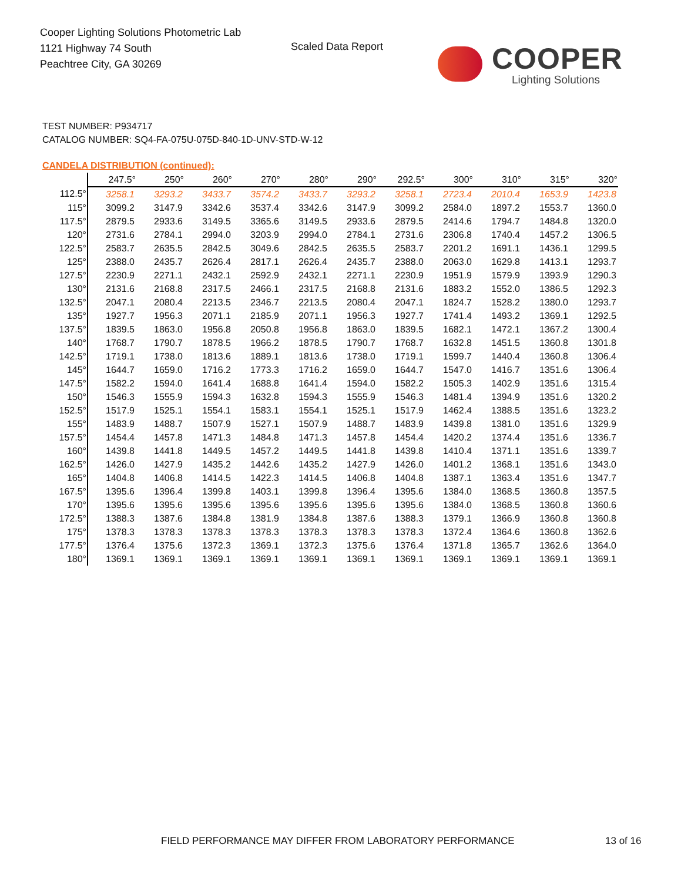Cooper Lighting Solutions Photometric Lab
1121 Highway 74 South
Peachtree City, GA 30269
Scaled Data Report
COOPER
Lighting Solutions
TEST NUMBER: P934717
CATALOG NUMBER: SQ4-FA-075U-075D-840-1D-UNV-STD-W-12
CANDELA DISTRIBUTION (continued):
| | 247.5° | 250° | 260° | 270° | 280° | 290° | 292.5° | 300° | 310° | 315° | 320° |
| --- | --- | --- | --- | --- | --- | --- | --- | --- | --- | --- | --- |
| 112.5° | 3258.1 | 3293.2 | 3433.7 | 3574.2 | 3433.7 | 3293.2 | 3258.1 | 2723.4 | 2010.4 | 1653.9 | 1423.8 |
| 115° | 3099.2 | 3147.9 | 3342.6 | 3537.4 | 3342.6 | 3147.9 | 3099.2 | 2584.0 | 1897.2 | 1553.7 | 1360.0 |
| 117.5° | 2879.5 | 2933.6 | 3149.5 | 3365.6 | 3149.5 | 2933.6 | 2879.5 | 2414.6 | 1794.7 | 1484.8 | 1320.0 |
| 120° | 2731.6 | 2784.1 | 2994.0 | 3203.9 | 2994.0 | 2784.1 | 2731.6 | 2306.8 | 1740.4 | 1457.2 | 1306.5 |
| 122.5° | 2583.7 | 2635.5 | 2842.5 | 3049.6 | 2842.5 | 2635.5 | 2583.7 | 2201.2 | 1691.1 | 1436.1 | 1299.5 |
| 125° | 2388.0 | 2435.7 | 2626.4 | 2817.1 | 2626.4 | 2435.7 | 2388.0 | 2063.0 | 1629.8 | 1413.1 | 1293.7 |
| 127.5° | 2230.9 | 2271.1 | 2432.1 | 2592.9 | 2432.1 | 2271.1 | 2230.9 | 1951.9 | 1579.9 | 1393.9 | 1290.3 |
| 130° | 2131.6 | 2168.8 | 2317.5 | 2466.1 | 2317.5 | 2168.8 | 2131.6 | 1883.2 | 1552.0 | 1386.5 | 1292.3 |
| 132.5° | 2047.1 | 2080.4 | 2213.5 | 2346.7 | 2213.5 | 2080.4 | 2047.1 | 1824.7 | 1528.2 | 1380.0 | 1293.7 |
| 135° | 1927.7 | 1956.3 | 2071.1 | 2185.9 | 2071.1 | 1956.3 | 1927.7 | 1741.4 | 1493.2 | 1369.1 | 1292.5 |
| 137.5° | 1839.5 | 1863.0 | 1956.8 | 2050.8 | 1956.8 | 1863.0 | 1839.5 | 1682.1 | 1472.1 | 1367.2 | 1300.4 |
| 140° | 1768.7 | 1790.7 | 1878.5 | 1966.2 | 1878.5 | 1790.7 | 1768.7 | 1632.8 | 1451.5 | 1360.8 | 1301.8 |
| 142.5° | 1719.1 | 1738.0 | 1813.6 | 1889.1 | 1813.6 | 1738.0 | 1719.1 | 1599.7 | 1440.4 | 1360.8 | 1306.4 |
| 145° | 1644.7 | 1659.0 | 1716.2 | 1773.3 | 1716.2 | 1659.0 | 1644.7 | 1547.0 | 1416.7 | 1351.6 | 1306.4 |
| 147.5° | 1582.2 | 1594.0 | 1641.4 | 1688.8 | 1641.4 | 1594.0 | 1582.2 | 1505.3 | 1402.9 | 1351.6 | 1315.4 |
| 150° | 1546.3 | 1555.9 | 1594.3 | 1632.8 | 1594.3 | 1555.9 | 1546.3 | 1481.4 | 1394.9 | 1351.6 | 1320.2 |
| 152.5° | 1517.9 | 1525.1 | 1554.1 | 1583.1 | 1554.1 | 1525.1 | 1517.9 | 1462.4 | 1388.5 | 1351.6 | 1323.2 |
| 155° | 1483.9 | 1488.7 | 1507.9 | 1527.1 | 1507.9 | 1488.7 | 1483.9 | 1439.8 | 1381.0 | 1351.6 | 1329.9 |
| 157.5° | 1454.4 | 1457.8 | 1471.3 | 1484.8 | 1471.3 | 1457.8 | 1454.4 | 1420.2 | 1374.4 | 1351.6 | 1336.7 |
| 160° | 1439.8 | 1441.8 | 1449.5 | 1457.2 | 1449.5 | 1441.8 | 1439.8 | 1410.4 | 1371.1 | 1351.6 | 1339.7 |
| 162.5° | 1426.0 | 1427.9 | 1435.2 | 1442.6 | 1435.2 | 1427.9 | 1426.0 | 1401.2 | 1368.1 | 1351.6 | 1343.0 |
| 165° | 1404.8 | 1406.8 | 1414.5 | 1422.3 | 1414.5 | 1406.8 | 1404.8 | 1387.1 | 1363.4 | 1351.6 | 1347.7 |
| 167.5° | 1395.6 | 1396.4 | 1399.8 | 1403.1 | 1399.8 | 1396.4 | 1395.6 | 1384.0 | 1368.5 | 1360.8 | 1357.5 |
| 170° | 1395.6 | 1395.6 | 1395.6 | 1395.6 | 1395.6 | 1395.6 | 1395.6 | 1384.0 | 1368.5 | 1360.8 | 1360.6 |
| 172.5° | 1388.3 | 1387.6 | 1384.8 | 1381.9 | 1384.8 | 1387.6 | 1388.3 | 1379.1 | 1366.9 | 1360.8 | 1360.8 |
| 175° | 1378.3 | 1378.3 | 1378.3 | 1378.3 | 1378.3 | 1378.3 | 1378.3 | 1372.4 | 1364.6 | 1360.8 | 1362.6 |
| 177.5° | 1376.4 | 1375.6 | 1372.3 | 1369.1 | 1372.3 | 1375.6 | 1376.4 | 1371.8 | 1365.7 | 1362.6 | 1364.0 |
| 180° | 1369.1 | 1369.1 | 1369.1 | 1369.1 | 1369.1 | 1369.1 | 1369.1 | 1369.1 | 1369.1 | 1369.1 | 1369.1 |
FIELD PERFORMANCE MAY DIFFER FROM LABORATORY PERFORMANCE
13 of 16